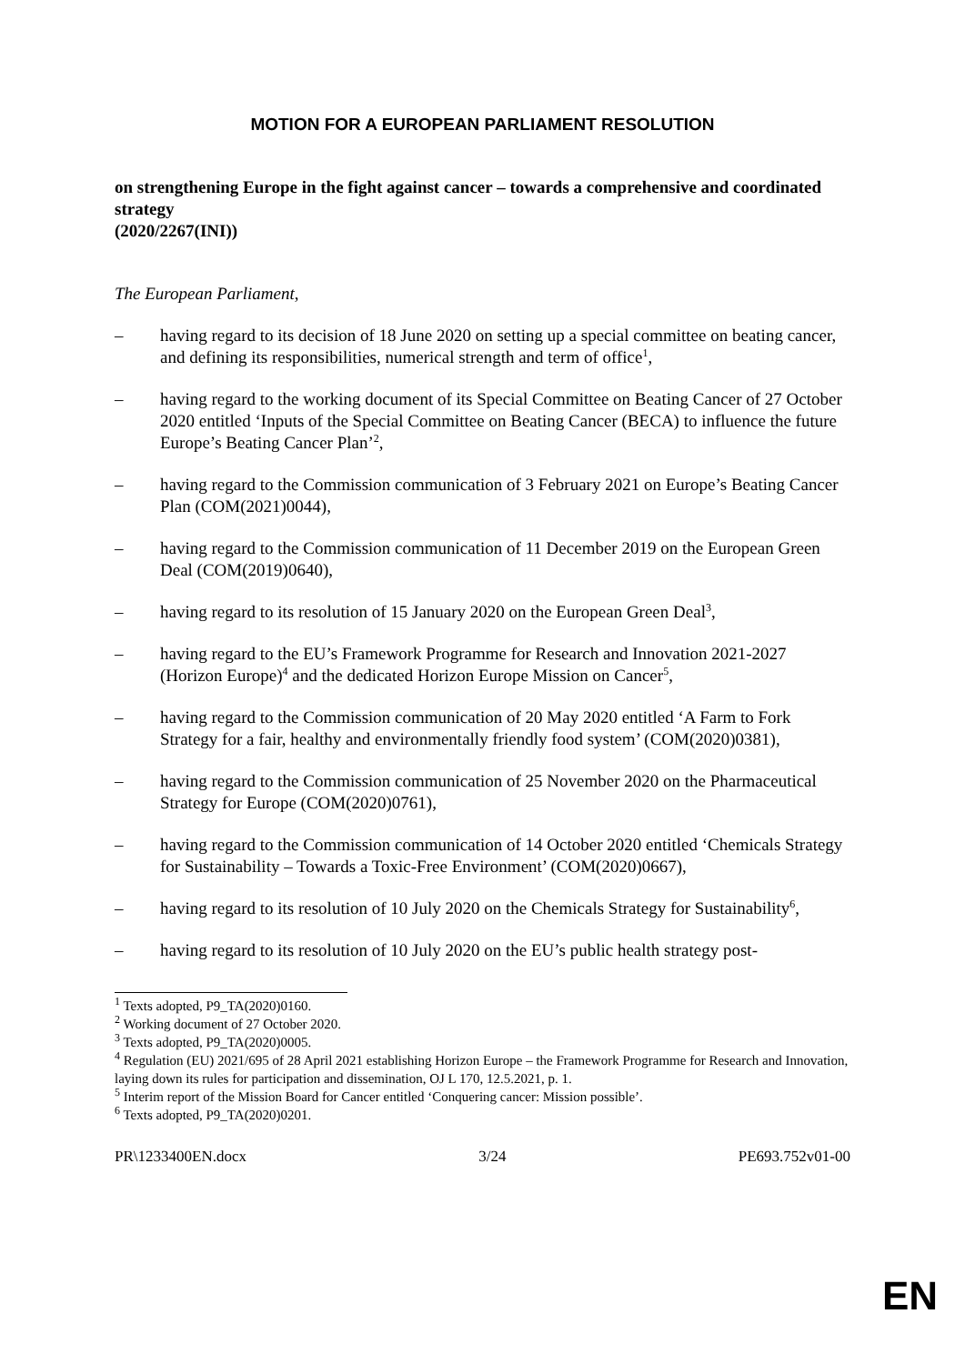MOTION FOR A EUROPEAN PARLIAMENT RESOLUTION
on strengthening Europe in the fight against cancer – towards a comprehensive and coordinated strategy
(2020/2267(INI))
The European Parliament,
– having regard to its decision of 18 June 2020 on setting up a special committee on beating cancer, and defining its responsibilities, numerical strength and term of office<sup>1</sup>,
– having regard to the working document of its Special Committee on Beating Cancer of 27 October 2020 entitled ‘Inputs of the Special Committee on Beating Cancer (BECA) to influence the future Europe’s Beating Cancer Plan’<sup>2</sup>,
– having regard to the Commission communication of 3 February 2021 on Europe’s Beating Cancer Plan (COM(2021)0044),
– having regard to the Commission communication of 11 December 2019 on the European Green Deal (COM(2019)0640),
– having regard to its resolution of 15 January 2020 on the European Green Deal<sup>3</sup>,
– having regard to the EU’s Framework Programme for Research and Innovation 2021-2027 (Horizon Europe)<sup>4</sup> and the dedicated Horizon Europe Mission on Cancer<sup>5</sup>,
– having regard to the Commission communication of 20 May 2020 entitled ‘A Farm to Fork Strategy for a fair, healthy and environmentally friendly food system’ (COM(2020)0381),
– having regard to the Commission communication of 25 November 2020 on the Pharmaceutical Strategy for Europe (COM(2020)0761),
– having regard to the Commission communication of 14 October 2020 entitled ‘Chemicals Strategy for Sustainability – Towards a Toxic-Free Environment’ (COM(2020)0667),
– having regard to its resolution of 10 July 2020 on the Chemicals Strategy for Sustainability<sup>6</sup>,
– having regard to its resolution of 10 July 2020 on the EU’s public health strategy post-
<sup>1</sup> Texts adopted, P9_TA(2020)0160.
<sup>2</sup> Working document of 27 October 2020.
<sup>3</sup> Texts adopted, P9_TA(2020)0005.
<sup>4</sup> Regulation (EU) 2021/695 of 28 April 2021 establishing Horizon Europe – the Framework Programme for Research and Innovation, laying down its rules for participation and dissemination, OJ L 170, 12.5.2021, p. 1.
<sup>5</sup> Interim report of the Mission Board for Cancer entitled ‘Conquering cancer: Mission possible’.
<sup>6</sup> Texts adopted, P9_TA(2020)0201.
PR\1233400EN.docx 3/24 PE693.752v01-00
EN